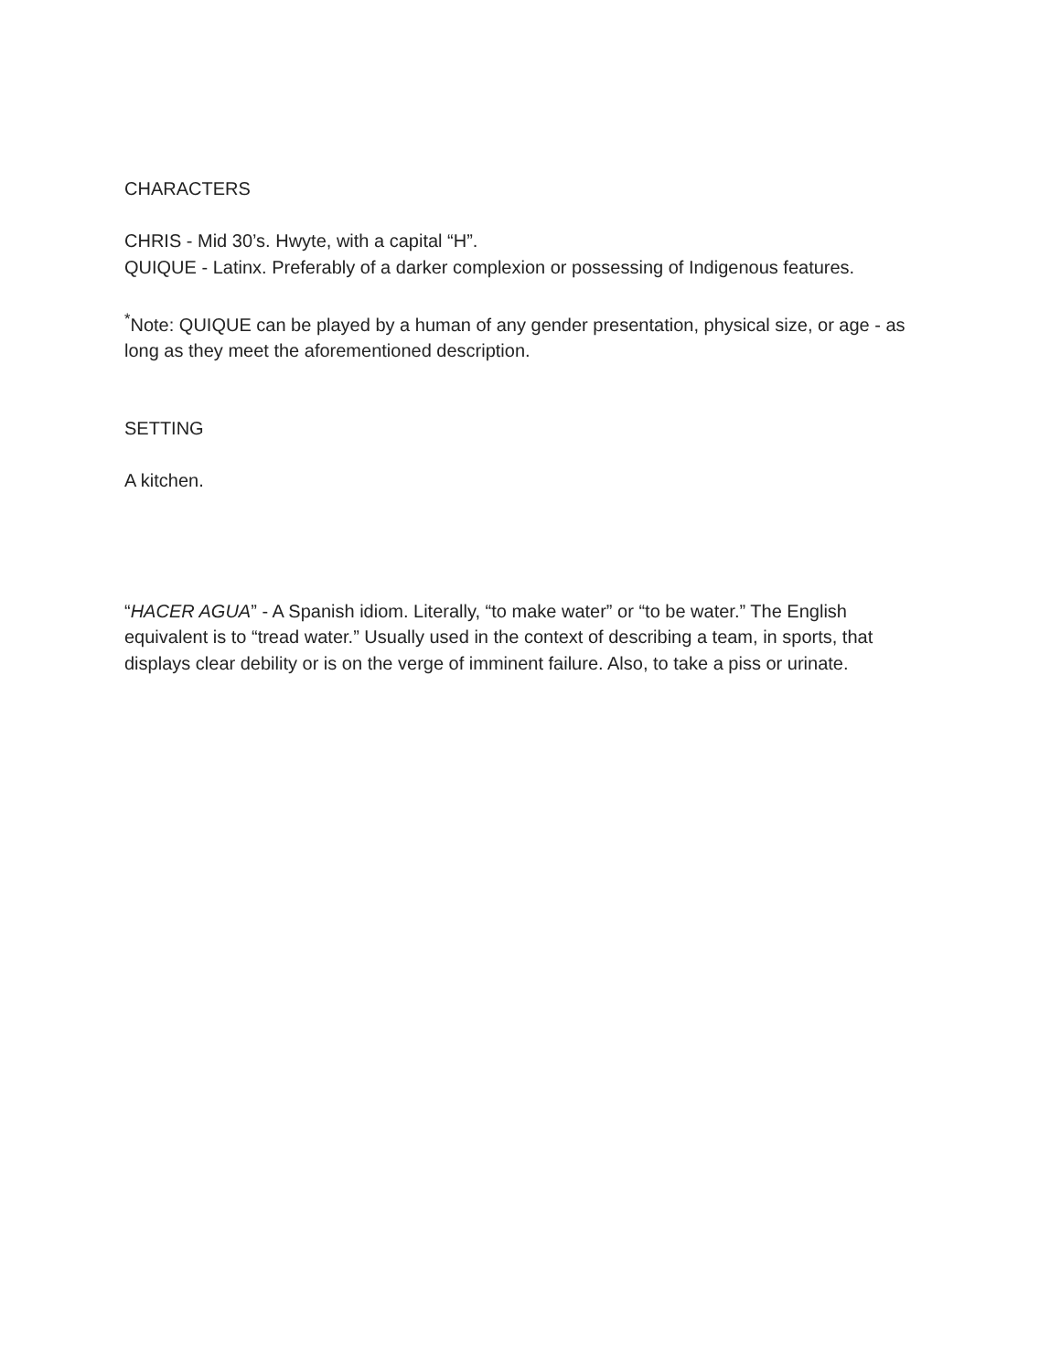CHARACTERS
CHRIS - Mid 30’s. Hwyte, with a capital “H”.
QUIQUE - Latinx. Preferably of a darker complexion or possessing of Indigenous features.
<sup>*</sup> Note: QUIQUE can be played by a human of any gender presentation, physical size, or age - as long as they meet the aforementioned description.
SETTING
A kitchen.
“HACER AGUA” - A Spanish idiom. Literally, “to make water” or “to be water.” The English equivalent is to “tread water.” Usually used in the context of describing a team, in sports, that displays clear debility or is on the verge of imminent failure. Also, to take a piss or urinate.